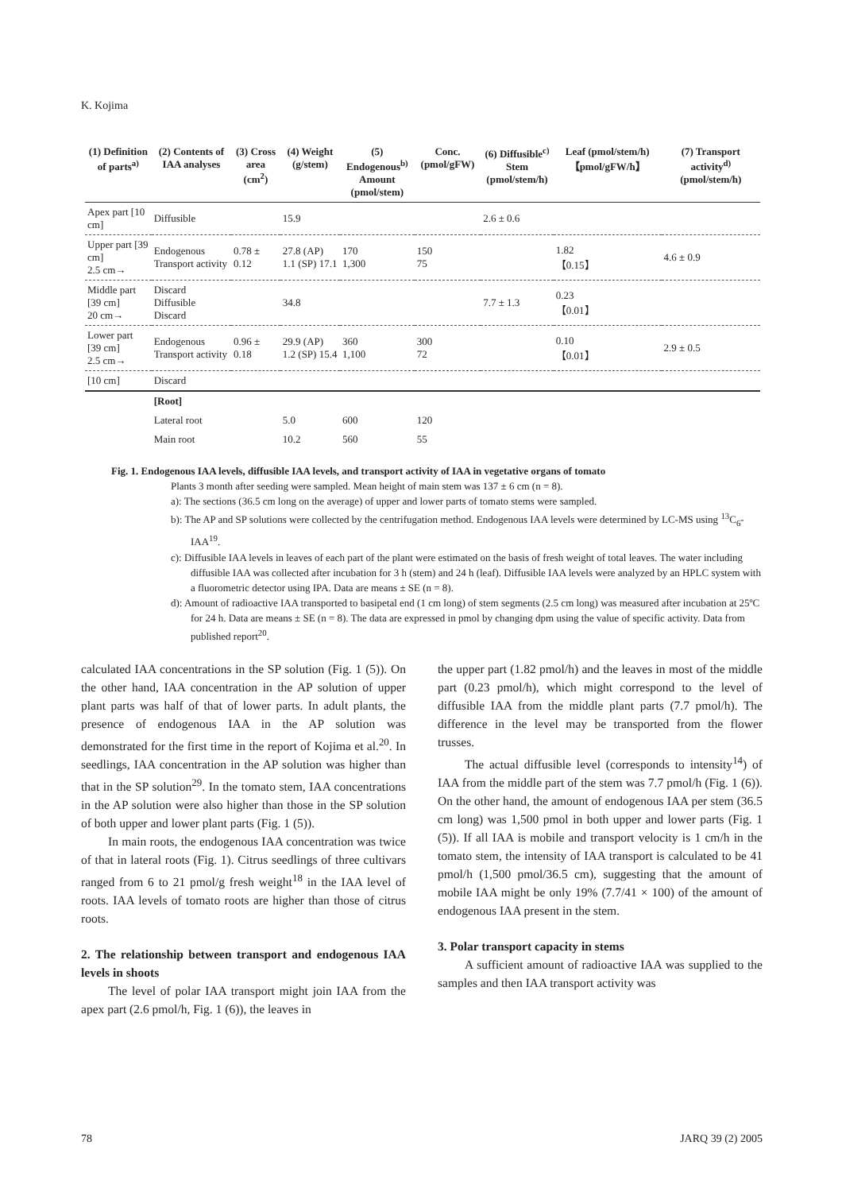K. Kojima
| (1) Definition of parts<sup>a)</sup> | (2) Contents of IAA analyses | (3) Cross area (cm<sup>2</sup>) | (4) Weight (g/stem) | (5) Endogenous<sup>b)</sup> Amount (pmol/stem) | Conc. (pmol/gFW) | (6) Diffusible<sup>c)</sup> Stem (pmol/stem/h) | Leaf (pmol/stem/h) 【pmol/gFW/h】 | (7) Transport activity<sup>d)</sup> (pmol/stem/h) |
| --- | --- | --- | --- | --- | --- | --- | --- | --- |
| Apex part [10 cm] | Diffusible | | 15.9 | | | 2.6 ± 0.6 | | |
| Upper part [39 cm] 2.5 cm→ | Endogenous Transport activity | 0.78 ± 0.12 | 27.8 (AP) 1.1 (SP) 17.1 | 170 1,300 | 150 75 | | 1.82 【0.15】 | 4.6 ± 0.9 |
| Middle part [39 cm] 20 cm→ | Discard Diffusible Discard | | 34.8 | | | 7.7 ± 1.3 | 0.23 【0.01】 | |
| Lower part [39 cm] 2.5 cm→ | Endogenous Transport activity | 0.96 ± 0.18 | 29.9 (AP) 1.2 (SP) 15.4 | 360 1,100 | 300 72 | | 0.10 【0.01】 | 2.9 ± 0.5 |
| [10 cm] | Discard | | | | | | | |
| | [Root] | | | | | | | |
| | Lateral root | | 5.0 | 600 | 120 | | | |
| | Main root | | 10.2 | 560 | 55 | | | |
Fig. 1. Endogenous IAA levels, diffusible IAA levels, and transport activity of IAA in vegetative organs of tomato
Plants 3 month after seeding were sampled. Mean height of main stem was 137 ± 6 cm (n = 8).
a): The sections (36.5 cm long on the average) of upper and lower parts of tomato stems were sampled.
b): The AP and SP solutions were collected by the centrifugation method. Endogenous IAA levels were determined by LC-MS using <sup>13</sup>C<sub>6</sub>-IAA<sup>19</sup>.
c): Diffusible IAA levels in leaves of each part of the plant were estimated on the basis of fresh weight of total leaves. The water including diffusible IAA was collected after incubation for 3 h (stem) and 24 h (leaf). Diffusible IAA levels were analyzed by an HPLC system with a fluorometric detector using IPA. Data are means ± SE (n = 8).
d): Amount of radioactive IAA transported to basipetal end (1 cm long) of stem segments (2.5 cm long) was measured after incubation at 25ºC for 24 h. Data are means ± SE (n = 8). The data are expressed in pmol by changing dpm using the value of specific activity. Data from published report<sup>20</sup>.
calculated IAA concentrations in the SP solution (Fig. 1 (5)). On the other hand, IAA concentration in the AP solution of upper plant parts was half of that of lower parts. In adult plants, the presence of endogenous IAA in the AP solution was demonstrated for the first time in the report of Kojima et al.<sup>20</sup>. In seedlings, IAA concentration in the AP solution was higher than that in the SP solution<sup>29</sup>. In the tomato stem, IAA concentrations in the AP solution were also higher than those in the SP solution of both upper and lower plant parts (Fig. 1 (5)).
In main roots, the endogenous IAA concentration was twice of that in lateral roots (Fig. 1). Citrus seedlings of three cultivars ranged from 6 to 21 pmol/g fresh weight<sup>18</sup> in the IAA level of roots. IAA levels of tomato roots are higher than those of citrus roots.
2. The relationship between transport and endogenous IAA levels in shoots
The level of polar IAA transport might join IAA from the apex part (2.6 pmol/h, Fig. 1 (6)), the leaves in
the upper part (1.82 pmol/h) and the leaves in most of the middle part (0.23 pmol/h), which might correspond to the level of diffusible IAA from the middle plant parts (7.7 pmol/h). The difference in the level may be transported from the flower trusses.
The actual diffusible level (corresponds to intensity<sup>14</sup>) of IAA from the middle part of the stem was 7.7 pmol/h (Fig. 1 (6)). On the other hand, the amount of endogenous IAA per stem (36.5 cm long) was 1,500 pmol in both upper and lower parts (Fig. 1 (5)). If all IAA is mobile and transport velocity is 1 cm/h in the tomato stem, the intensity of IAA transport is calculated to be 41 pmol/h (1,500 pmol/36.5 cm), suggesting that the amount of mobile IAA might be only 19% (7.7/41 × 100) of the amount of endogenous IAA present in the stem.
3. Polar transport capacity in stems
A sufficient amount of radioactive IAA was supplied to the samples and then IAA transport activity was
78 JARQ 39 (2) 2005